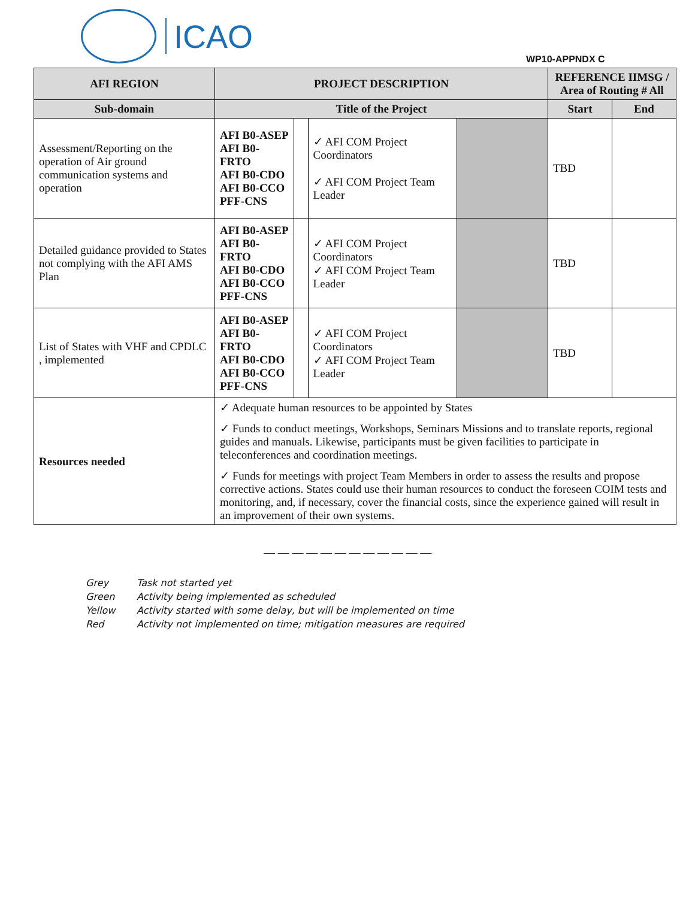ICAO
WP10-APPNDX C
| AFI REGION | PROJECT DESCRIPTION | | | | REFERENCE IIMSG / Area of Routing # All | |
| --- | --- | --- | --- | --- | --- | --- |
| Sub-domain | Title of the Project | | | | Start | End |
| Assessment/Reporting on the operation of Air ground communication systems and operation | AFI B0-ASEP AFI B0-FRTO AFI B0-CDO AFI B0-CCO PFF-CNS | | ✓ AFI COM Project Coordinators ✓ AFI COM Project Team Leader | | TBD | |
| Detailed guidance provided to States not complying with the AFI AMS Plan | AFI B0-ASEP AFI B0-FRTO AFI B0-CDO AFI B0-CCO PFF-CNS | | ✓ AFI COM Project Coordinators ✓ AFI COM Project Team Leader | | TBD | |
| List of States with VHF and CPDLC , implemented | AFI B0-ASEP AFI B0-FRTO AFI B0-CDO AFI B0-CCO PFF-CNS | | ✓ AFI COM Project Coordinators ✓ AFI COM Project Team Leader | | TBD | |
| Resources needed | ✓ Adequate human resources to be appointed by States ✓ Funds to conduct meetings, Workshops, Seminars Missions and to translate reports, regional guides and manuals. Likewise, participants must be given facilities to participate in teleconferences and coordination meetings. ✓ Funds for meetings with project Team Members in order to assess the results and propose corrective actions. States could use their human resources to conduct the foreseen COIM tests and monitoring, and, if necessary, cover the financial costs, since the experience gained will result in an improvement of their own systems. | | | | | |
— — — — — — — — — — — —
Grey Task not started yet
Green Activity being implemented as scheduled
Yellow Activity started with some delay, but will be implemented on time
Red Activity not implemented on time; mitigation measures are required